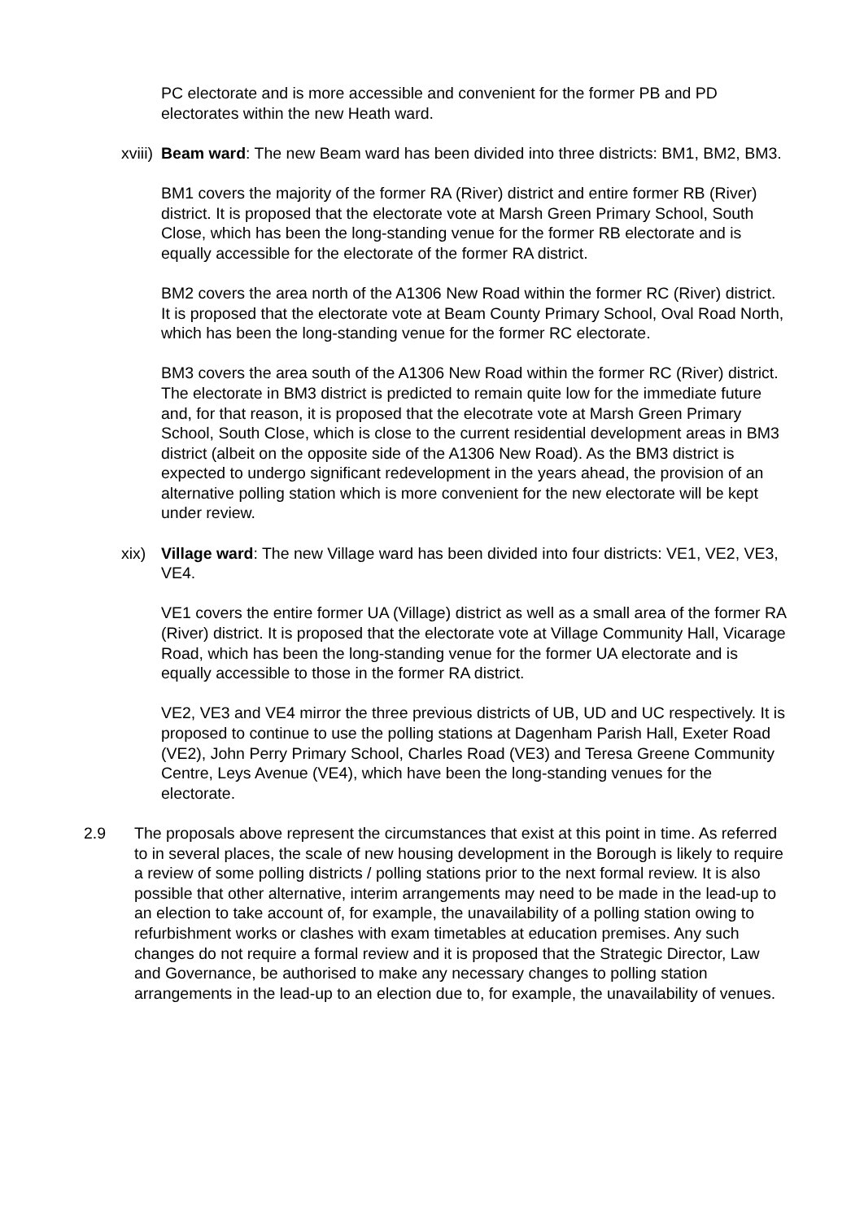PC electorate and is more accessible and convenient for the former PB and PD electorates within the new Heath ward.
xviii)
Beam ward: The new Beam ward has been divided into three districts: BM1, BM2, BM3.
BM1 covers the majority of the former RA (River) district and entire former RB (River) district. It is proposed that the electorate vote at Marsh Green Primary School, South Close, which has been the long-standing venue for the former RB electorate and is equally accessible for the electorate of the former RA district.
BM2 covers the area north of the A1306 New Road within the former RC (River) district. It is proposed that the electorate vote at Beam County Primary School, Oval Road North, which has been the long-standing venue for the former RC electorate.
BM3 covers the area south of the A1306 New Road within the former RC (River) district. The electorate in BM3 district is predicted to remain quite low for the immediate future and, for that reason, it is proposed that the elecotrate vote at Marsh Green Primary School, South Close, which is close to the current residential development areas in BM3 district (albeit on the opposite side of the A1306 New Road). As the BM3 district is expected to undergo significant redevelopment in the years ahead, the provision of an alternative polling station which is more convenient for the new electorate will be kept under review.
xix) Village ward: The new Village ward has been divided into four districts: VE1, VE2, VE3, VE4.
VE1 covers the entire former UA (Village) district as well as a small area of the former RA (River) district. It is proposed that the electorate vote at Village Community Hall, Vicarage Road, which has been the long-standing venue for the former UA electorate and is equally accessible to those in the former RA district.
VE2, VE3 and VE4 mirror the three previous districts of UB, UD and UC respectively. It is proposed to continue to use the polling stations at Dagenham Parish Hall, Exeter Road (VE2), John Perry Primary School, Charles Road (VE3) and Teresa Greene Community Centre, Leys Avenue (VE4), which have been the long-standing venues for the electorate.
2.9 The proposals above represent the circumstances that exist at this point in time. As referred to in several places, the scale of new housing development in the Borough is likely to require a review of some polling districts / polling stations prior to the next formal review. It is also possible that other alternative, interim arrangements may need to be made in the lead-up to an election to take account of, for example, the unavailability of a polling station owing to refurbishment works or clashes with exam timetables at education premises. Any such changes do not require a formal review and it is proposed that the Strategic Director, Law and Governance, be authorised to make any necessary changes to polling station arrangements in the lead-up to an election due to, for example, the unavailability of venues.